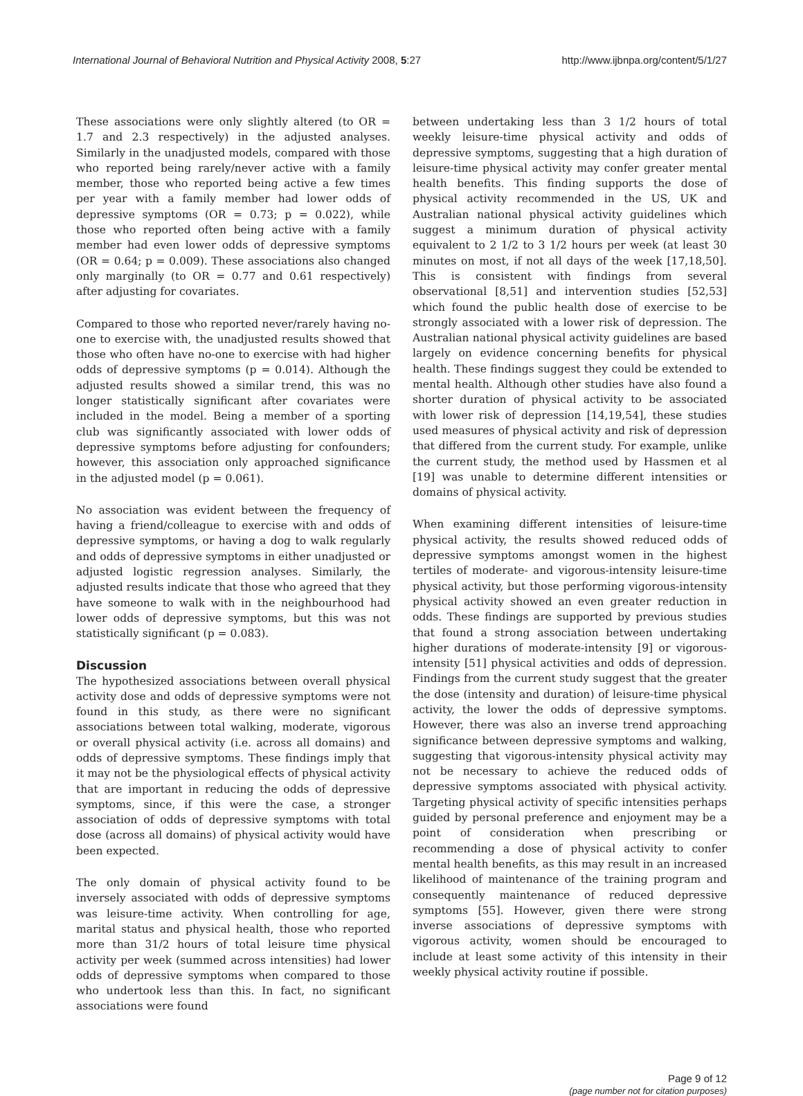International Journal of Behavioral Nutrition and Physical Activity 2008, 5:27 http://www.ijbnpa.org/content/5/1/27
These associations were only slightly altered (to OR = 1.7 and 2.3 respectively) in the adjusted analyses. Similarly in the unadjusted models, compared with those who reported being rarely/never active with a family member, those who reported being active a few times per year with a family member had lower odds of depressive symptoms (OR = 0.73; p = 0.022), while those who reported often being active with a family member had even lower odds of depressive symptoms (OR = 0.64; p = 0.009). These associations also changed only marginally (to OR = 0.77 and 0.61 respectively) after adjusting for covariates.
Compared to those who reported never/rarely having no-one to exercise with, the unadjusted results showed that those who often have no-one to exercise with had higher odds of depressive symptoms (p = 0.014). Although the adjusted results showed a similar trend, this was no longer statistically significant after covariates were included in the model. Being a member of a sporting club was significantly associated with lower odds of depressive symptoms before adjusting for confounders; however, this association only approached significance in the adjusted model (p = 0.061).
No association was evident between the frequency of having a friend/colleague to exercise with and odds of depressive symptoms, or having a dog to walk regularly and odds of depressive symptoms in either unadjusted or adjusted logistic regression analyses. Similarly, the adjusted results indicate that those who agreed that they have someone to walk with in the neighbourhood had lower odds of depressive symptoms, but this was not statistically significant (p = 0.083).
Discussion
The hypothesized associations between overall physical activity dose and odds of depressive symptoms were not found in this study, as there were no significant associations between total walking, moderate, vigorous or overall physical activity (i.e. across all domains) and odds of depressive symptoms. These findings imply that it may not be the physiological effects of physical activity that are important in reducing the odds of depressive symptoms, since, if this were the case, a stronger association of odds of depressive symptoms with total dose (across all domains) of physical activity would have been expected.
The only domain of physical activity found to be inversely associated with odds of depressive symptoms was leisure-time activity. When controlling for age, marital status and physical health, those who reported more than 31/2 hours of total leisure time physical activity per week (summed across intensities) had lower odds of depressive symptoms when compared to those who undertook less than this. In fact, no significant associations were found
between undertaking less than 3 1/2 hours of total weekly leisure-time physical activity and odds of depressive symptoms, suggesting that a high duration of leisure-time physical activity may confer greater mental health benefits. This finding supports the dose of physical activity recommended in the US, UK and Australian national physical activity guidelines which suggest a minimum duration of physical activity equivalent to 2 1/2 to 3 1/2 hours per week (at least 30 minutes on most, if not all days of the week [17,18,50]. This is consistent with findings from several observational [8,51] and intervention studies [52,53] which found the public health dose of exercise to be strongly associated with a lower risk of depression. The Australian national physical activity guidelines are based largely on evidence concerning benefits for physical health. These findings suggest they could be extended to mental health. Although other studies have also found a shorter duration of physical activity to be associated with lower risk of depression [14,19,54], these studies used measures of physical activity and risk of depression that differed from the current study. For example, unlike the current study, the method used by Hassmen et al [19] was unable to determine different intensities or domains of physical activity.
When examining different intensities of leisure-time physical activity, the results showed reduced odds of depressive symptoms amongst women in the highest tertiles of moderate- and vigorous-intensity leisure-time physical activity, but those performing vigorous-intensity physical activity showed an even greater reduction in odds. These findings are supported by previous studies that found a strong association between undertaking higher durations of moderate-intensity [9] or vigorous-intensity [51] physical activities and odds of depression. Findings from the current study suggest that the greater the dose (intensity and duration) of leisure-time physical activity, the lower the odds of depressive symptoms. However, there was also an inverse trend approaching significance between depressive symptoms and walking, suggesting that vigorous-intensity physical activity may not be necessary to achieve the reduced odds of depressive symptoms associated with physical activity. Targeting physical activity of specific intensities perhaps guided by personal preference and enjoyment may be a point of consideration when prescribing or recommending a dose of physical activity to confer mental health benefits, as this may result in an increased likelihood of maintenance of the training program and consequently maintenance of reduced depressive symptoms [55]. However, given there were strong inverse associations of depressive symptoms with vigorous activity, women should be encouraged to include at least some activity of this intensity in their weekly physical activity routine if possible.
Page 9 of 12
(page number not for citation purposes)